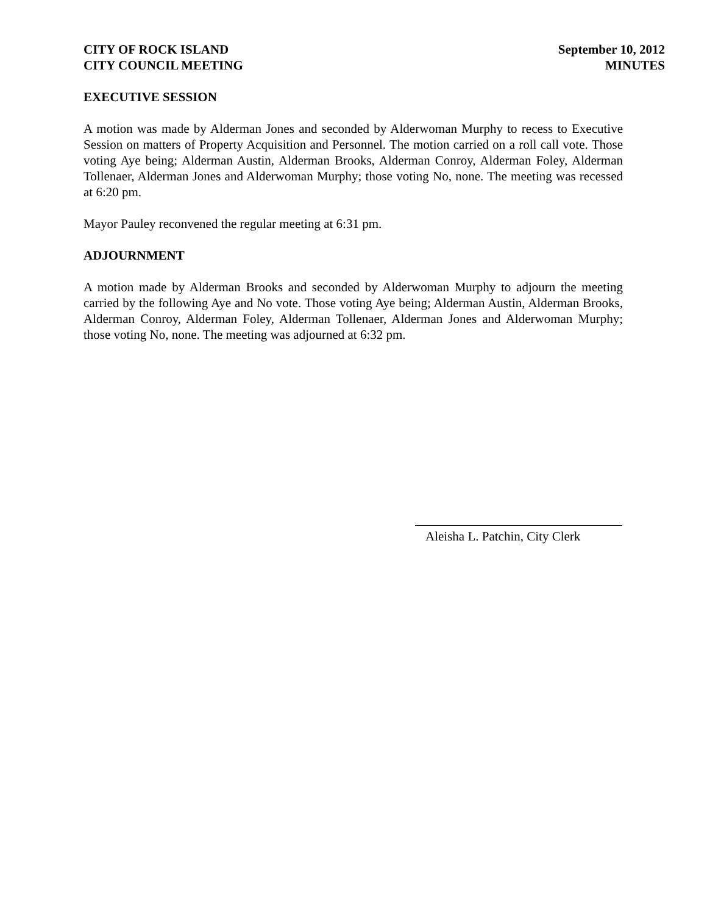CITY OF ROCK ISLAND
CITY COUNCIL MEETING
September 10, 2012
MINUTES
EXECUTIVE SESSION
A motion was made by Alderman Jones and seconded by Alderwoman Murphy to recess to Executive Session on matters of Property Acquisition and Personnel. The motion carried on a roll call vote. Those voting Aye being; Alderman Austin, Alderman Brooks, Alderman Conroy, Alderman Foley, Alderman Tollenaer, Alderman Jones and Alderwoman Murphy; those voting No, none. The meeting was recessed at 6:20 pm.
Mayor Pauley reconvened the regular meeting at 6:31 pm.
ADJOURNMENT
A motion made by Alderman Brooks and seconded by Alderwoman Murphy to adjourn the meeting carried by the following Aye and No vote. Those voting Aye being; Alderman Austin, Alderman Brooks, Alderman Conroy, Alderman Foley, Alderman Tollenaer, Alderman Jones and Alderwoman Murphy; those voting No, none. The meeting was adjourned at 6:32 pm.
Aleisha L. Patchin, City Clerk